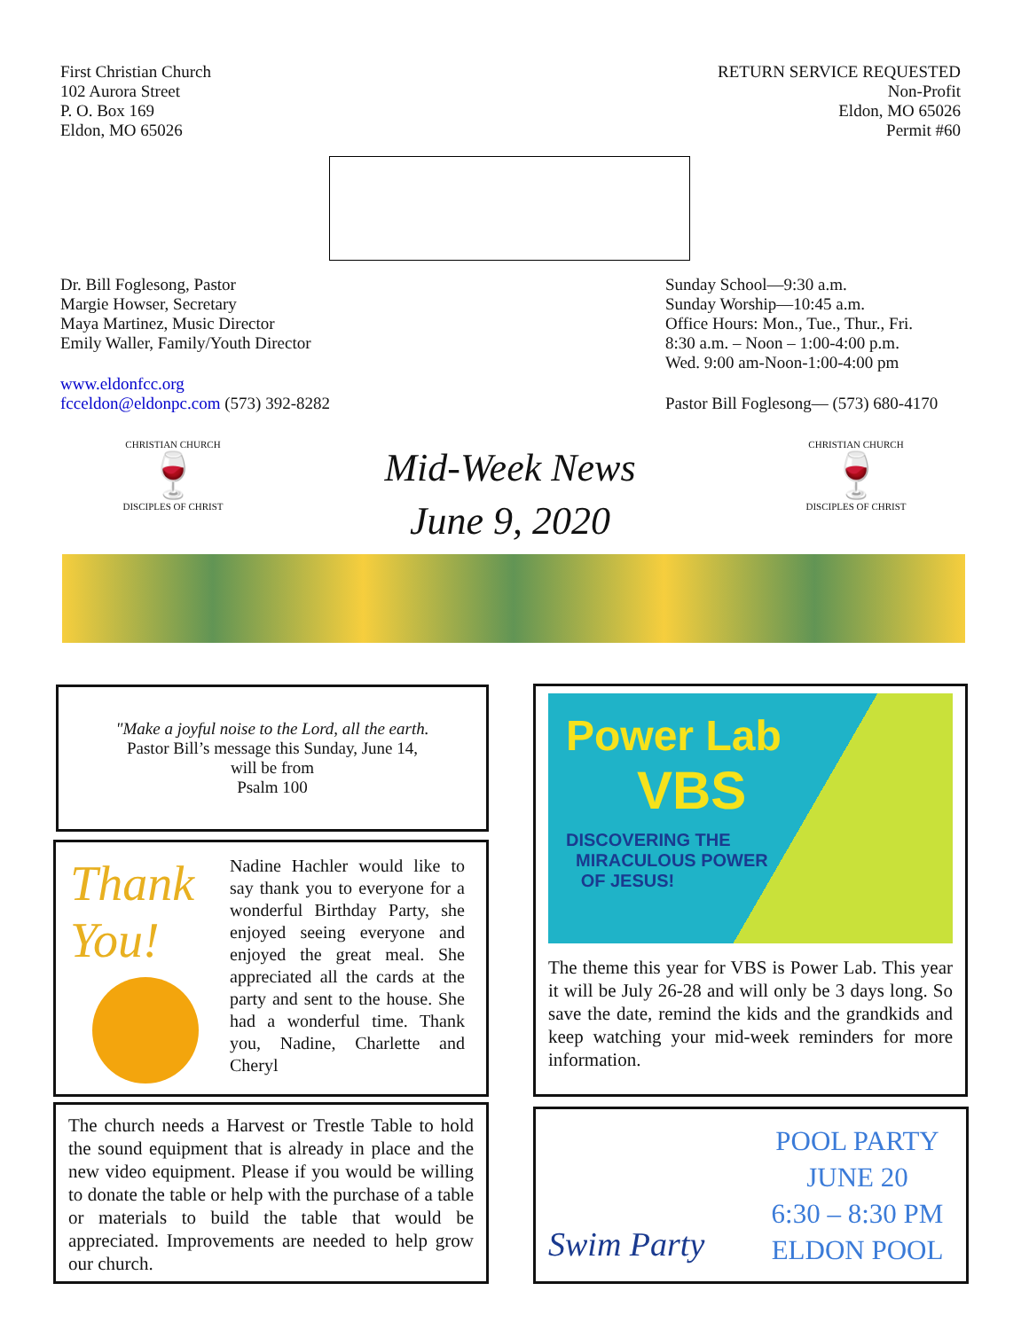First Christian Church
102 Aurora Street
P. O. Box 169
Eldon, MO 65026
RETURN SERVICE REQUESTED
Non-Profit
Eldon, MO 65026
Permit #60
Dr. Bill Foglesong, Pastor
Margie Howser, Secretary
Maya Martinez, Music Director
Emily Waller, Family/Youth Director
www.eldonfcc.org
fcceldon@eldonpc.com (573) 392-8282
Sunday School—9:30 a.m.
Sunday Worship—10:45 a.m.
Office Hours: Mon., Tue., Thur., Fri.
8:30 a.m. – Noon – 1:00-4:00 p.m.
Wed. 9:00 am-Noon-1:00-4:00 pm
Pastor Bill Foglesong— (573) 680-4170
CHRISTIAN CHURCH
🍷
DISCIPLES OF CHRIST
CHRISTIAN CHURCH
🍷
DISCIPLES OF CHRIST
Mid-Week News
June 9, 2020
"Make a joyful noise to the Lord, all the earth.
Pastor Bill’s message this Sunday, June 14,
will be from
Psalm 100
Thank
You!
Nadine Hachler would like to say thank you to everyone for a wonderful Birthday Party, she enjoyed seeing everyone and enjoyed the great meal. She appreciated all the cards at the party and sent to the house. She had a wonderful time. Thank you, Nadine, Charlette and Cheryl
The church needs a Harvest or Trestle Table to hold the sound equipment that is already in place and the new video equipment. Please if you would be willing to donate the table or help with the purchase of a table or materials to build the table that would be appreciated. Improvements are needed to help grow our church.
Power Lab
VBS
DISCOVERING THE
MIRACULOUS POWER
OF JESUS!
The theme this year for VBS is Power Lab. This year it will be July 26-28 and will only be 3 days long. So save the date, remind the kids and the grandkids and keep watching your mid-week reminders for more information.
Swim Party
POOL PARTY
JUNE 20
6:30 – 8:30 PM
ELDON POOL